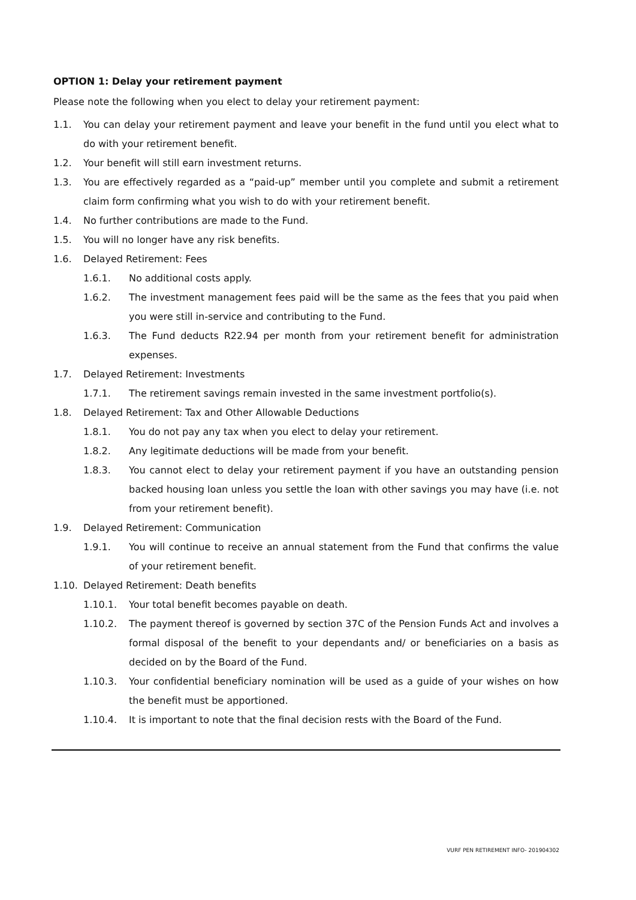OPTION 1: Delay your retirement payment
Please note the following when you elect to delay your retirement payment:
1.1. You can delay your retirement payment and leave your benefit in the fund until you elect what to do with your retirement benefit.
1.2. Your benefit will still earn investment returns.
1.3. You are effectively regarded as a “paid-up” member until you complete and submit a retirement claim form confirming what you wish to do with your retirement benefit.
1.4. No further contributions are made to the Fund.
1.5. You will no longer have any risk benefits.
1.6. Delayed Retirement: Fees
1.6.1. No additional costs apply.
1.6.2. The investment management fees paid will be the same as the fees that you paid when you were still in-service and contributing to the Fund.
1.6.3. The Fund deducts R22.94 per month from your retirement benefit for administration expenses.
1.7. Delayed Retirement: Investments
1.7.1. The retirement savings remain invested in the same investment portfolio(s).
1.8. Delayed Retirement: Tax and Other Allowable Deductions
1.8.1. You do not pay any tax when you elect to delay your retirement.
1.8.2. Any legitimate deductions will be made from your benefit.
1.8.3. You cannot elect to delay your retirement payment if you have an outstanding pension backed housing loan unless you settle the loan with other savings you may have (i.e. not from your retirement benefit).
1.9. Delayed Retirement: Communication
1.9.1. You will continue to receive an annual statement from the Fund that confirms the value of your retirement benefit.
1.10. Delayed Retirement: Death benefits
1.10.1. Your total benefit becomes payable on death.
1.10.2. The payment thereof is governed by section 37C of the Pension Funds Act and involves a formal disposal of the benefit to your dependants and/ or beneficiaries on a basis as decided on by the Board of the Fund.
1.10.3. Your confidential beneficiary nomination will be used as a guide of your wishes on how the benefit must be apportioned.
1.10.4. It is important to note that the final decision rests with the Board of the Fund.
VURF PEN RETIREMENT INFO- 201904302